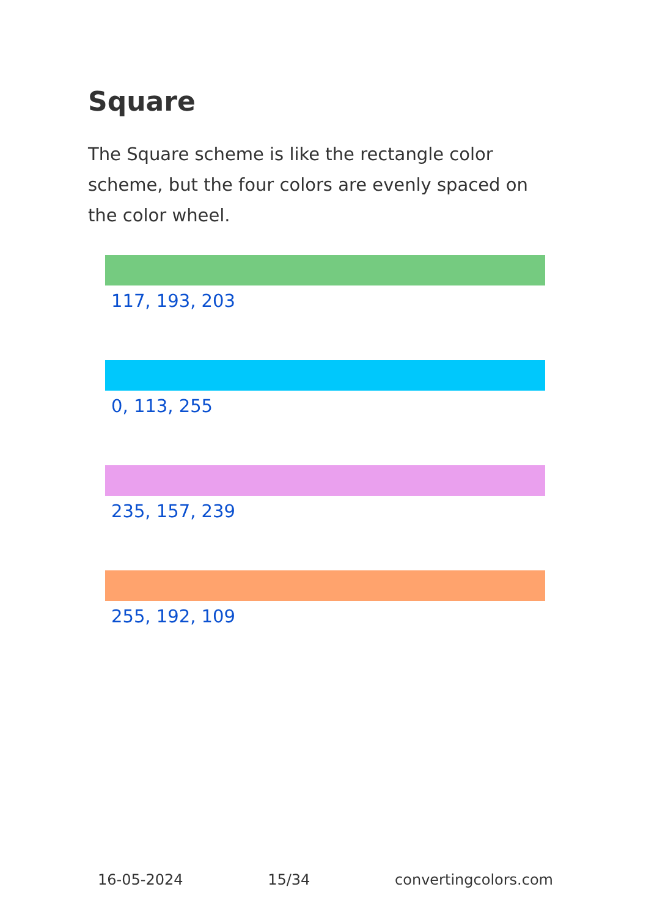Square
The Square scheme is like the rectangle color scheme, but the four colors are evenly spaced on the color wheel.
117, 193, 203
0, 113, 255
235, 157, 239
255, 192, 109
16-05-2024 15/34 convertingcolors.com